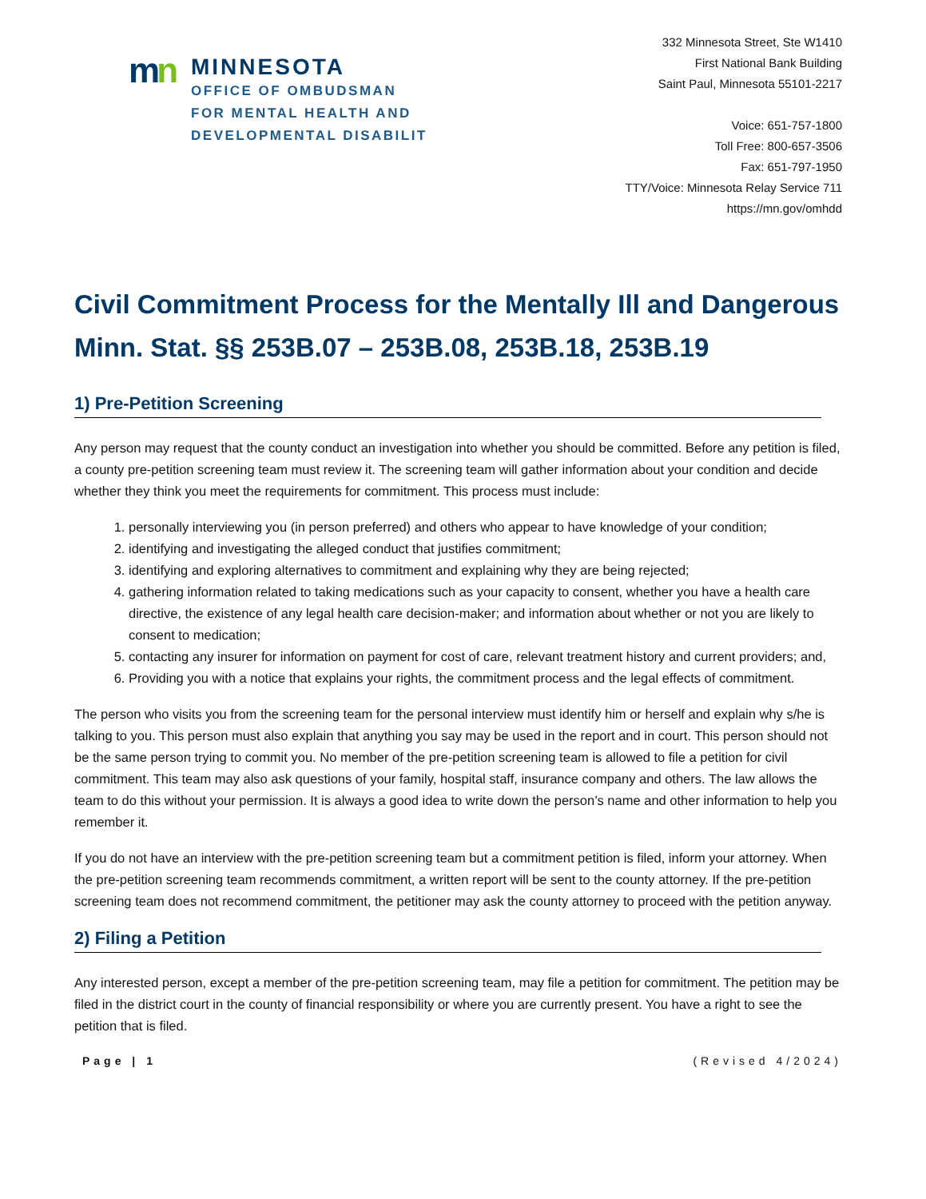mn
MINNESOTA
OFFICE OF OMBUDSMAN
FOR MENTAL HEALTH AND
DEVELOPMENTAL DISABILIT
332 Minnesota Street, Ste W1410
First National Bank Building
Saint Paul, Minnesota 55101-2217
Voice: 651-757-1800
Toll Free: 800-657-3506
Fax: 651-797-1950
TTY/Voice: Minnesota Relay Service 711
https://mn.gov/omhdd
Civil Commitment Process for the Mentally Ill and Dangerous
Minn. Stat. §§ 253B.07 – 253B.08, 253B.18, 253B.19
1) Pre-Petition Screening
Any person may request that the county conduct an investigation into whether you should be committed. Before any petition is filed, a county pre-petition screening team must review it. The screening team will gather information about your condition and decide whether they think you meet the requirements for commitment. This process must include:
1. personally interviewing you (in person preferred) and others who appear to have knowledge of your condition;
2. identifying and investigating the alleged conduct that justifies commitment;
3. identifying and exploring alternatives to commitment and explaining why they are being rejected;
4. gathering information related to taking medications such as your capacity to consent, whether you have a health care directive, the existence of any legal health care decision-maker; and information about whether or not you are likely to consent to medication;
5. contacting any insurer for information on payment for cost of care, relevant treatment history and current providers; and,
6. Providing you with a notice that explains your rights, the commitment process and the legal effects of commitment.
The person who visits you from the screening team for the personal interview must identify him or herself and explain why s/he is talking to you. This person must also explain that anything you say may be used in the report and in court. This person should not be the same person trying to commit you. No member of the pre-petition screening team is allowed to file a petition for civil commitment. This team may also ask questions of your family, hospital staff, insurance company and others. The law allows the team to do this without your permission. It is always a good idea to write down the person’s name and other information to help you remember it.
If you do not have an interview with the pre-petition screening team but a commitment petition is filed, inform your attorney. When the pre-petition screening team recommends commitment, a written report will be sent to the county attorney. If the pre-petition screening team does not recommend commitment, the petitioner may ask the county attorney to proceed with the petition anyway.
2) Filing a Petition
Any interested person, except a member of the pre-petition screening team, may file a petition for commitment. The petition may be filed in the district court in the county of financial responsibility or where you are currently present. You have a right to see the petition that is filed.
Page | 1 (Revised 4/2024)